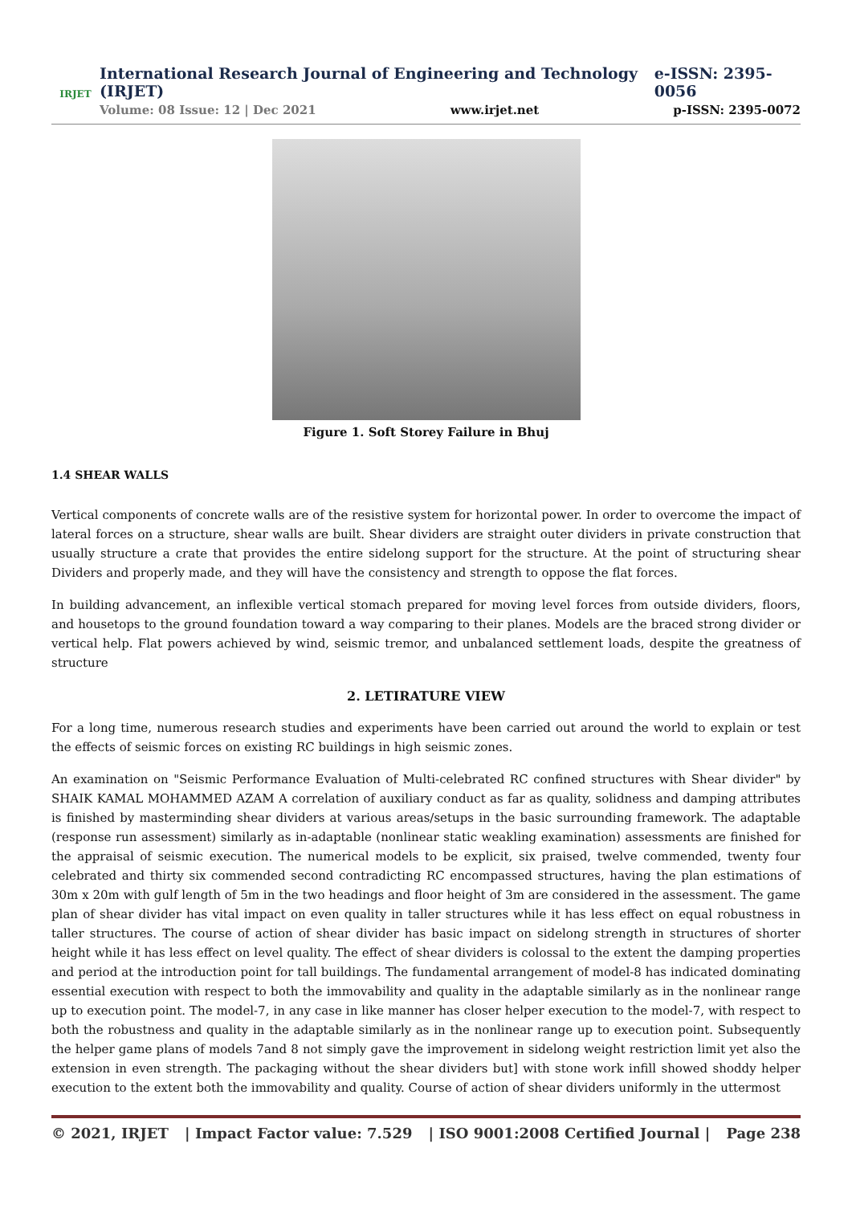IRJET
International Research Journal of Engineering and Technology (IRJET) e-ISSN: 2395-0056
Volume: 08 Issue: 12 | Dec 2021 www.irjet.net p-ISSN: 2395-0072
Figure 1. Soft Storey Failure in Bhuj
1.4 SHEAR WALLS
Vertical components of concrete walls are of the resistive system for horizontal power. In order to overcome the impact of lateral forces on a structure, shear walls are built. Shear dividers are straight outer dividers in private construction that usually structure a crate that provides the entire sidelong support for the structure. At the point of structuring shear Dividers and properly made, and they will have the consistency and strength to oppose the flat forces.
In building advancement, an inflexible vertical stomach prepared for moving level forces from outside dividers, floors, and housetops to the ground foundation toward a way comparing to their planes. Models are the braced strong divider or vertical help. Flat powers achieved by wind, seismic tremor, and unbalanced settlement loads, despite the greatness of structure
2. LETIRATURE VIEW
For a long time, numerous research studies and experiments have been carried out around the world to explain or test the effects of seismic forces on existing RC buildings in high seismic zones.
An examination on "Seismic Performance Evaluation of Multi-celebrated RC confined structures with Shear divider" by SHAIK KAMAL MOHAMMED AZAM A correlation of auxiliary conduct as far as quality, solidness and damping attributes is finished by masterminding shear dividers at various areas/setups in the basic surrounding framework. The adaptable (response run assessment) similarly as in-adaptable (nonlinear static weakling examination) assessments are finished for the appraisal of seismic execution. The numerical models to be explicit, six praised, twelve commended, twenty four celebrated and thirty six commended second contradicting RC encompassed structures, having the plan estimations of 30m x 20m with gulf length of 5m in the two headings and floor height of 3m are considered in the assessment. The game plan of shear divider has vital impact on even quality in taller structures while it has less effect on equal robustness in taller structures. The course of action of shear divider has basic impact on sidelong strength in structures of shorter height while it has less effect on level quality. The effect of shear dividers is colossal to the extent the damping properties and period at the introduction point for tall buildings. The fundamental arrangement of model-8 has indicated dominating essential execution with respect to both the immovability and quality in the adaptable similarly as in the nonlinear range up to execution point. The model-7, in any case in like manner has closer helper execution to the model-7, with respect to both the robustness and quality in the adaptable similarly as in the nonlinear range up to execution point. Subsequently the helper game plans of models 7and 8 not simply gave the improvement in sidelong weight restriction limit yet also the extension in even strength. The packaging without the shear dividers but] with stone work infill showed shoddy helper execution to the extent both the immovability and quality. Course of action of shear dividers uniformly in the uttermost
© 2021, IRJET | Impact Factor value: 7.529 | ISO 9001:2008 Certified Journal | Page 238